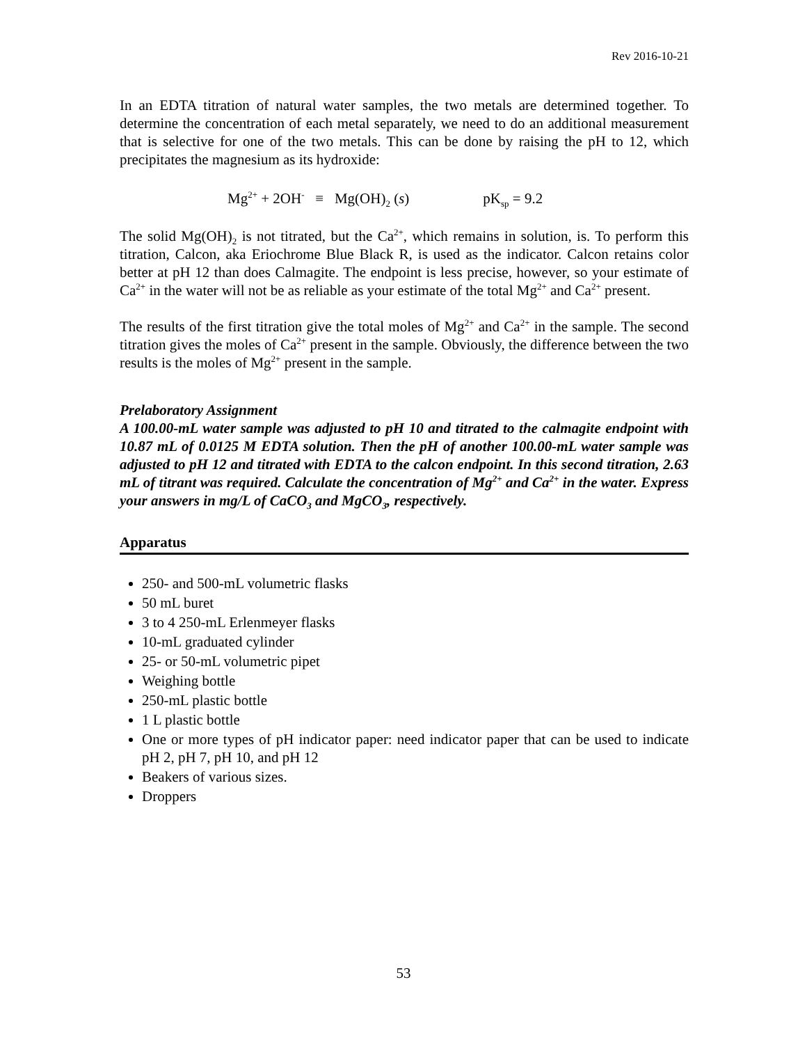Rev 2016-10-21
In an EDTA titration of natural water samples, the two metals are determined together. To determine the concentration of each metal separately, we need to do an additional measurement that is selective for one of the two metals. This can be done by raising the pH to 12, which precipitates the magnesium as its hydroxide:
Mg<sup>2+</sup> + 2OH<sup>-</sup> ≡ Mg(OH)<sub>2</sub> (s) pK<sub>sp</sub> = 9.2
The solid Mg(OH)<sub>2</sub> is not titrated, but the Ca<sup>2+</sup>, which remains in solution, is. To perform this titration, Calcon, aka Eriochrome Blue Black R, is used as the indicator. Calcon retains color better at pH 12 than does Calmagite. The endpoint is less precise, however, so your estimate of Ca<sup>2+</sup> in the water will not be as reliable as your estimate of the total Mg<sup>2+</sup> and Ca<sup>2+</sup> present.
The results of the first titration give the total moles of Mg<sup>2+</sup> and Ca<sup>2+</sup> in the sample. The second titration gives the moles of Ca<sup>2+</sup> present in the sample. Obviously, the difference between the two results is the moles of Mg<sup>2+</sup> present in the sample.
Prelaboratory Assignment
A 100.00-mL water sample was adjusted to pH 10 and titrated to the calmagite endpoint with 10.87 mL of 0.0125 M EDTA solution. Then the pH of another 100.00-mL water sample was adjusted to pH 12 and titrated with EDTA to the calcon endpoint. In this second titration, 2.63 mL of titrant was required. Calculate the concentration of Mg<sup>2+</sup> and Ca<sup>2+</sup> in the water. Express your answers in mg/L of CaCO<sub>3</sub> and MgCO<sub>3</sub>, respectively.
Apparatus
250- and 500-mL volumetric flasks
50 mL buret
3 to 4 250-mL Erlenmeyer flasks
10-mL graduated cylinder
25- or 50-mL volumetric pipet
Weighing bottle
250-mL plastic bottle
1 L plastic bottle
One or more types of pH indicator paper: need indicator paper that can be used to indicate pH 2, pH 7, pH 10, and pH 12
Beakers of various sizes.
Droppers
53